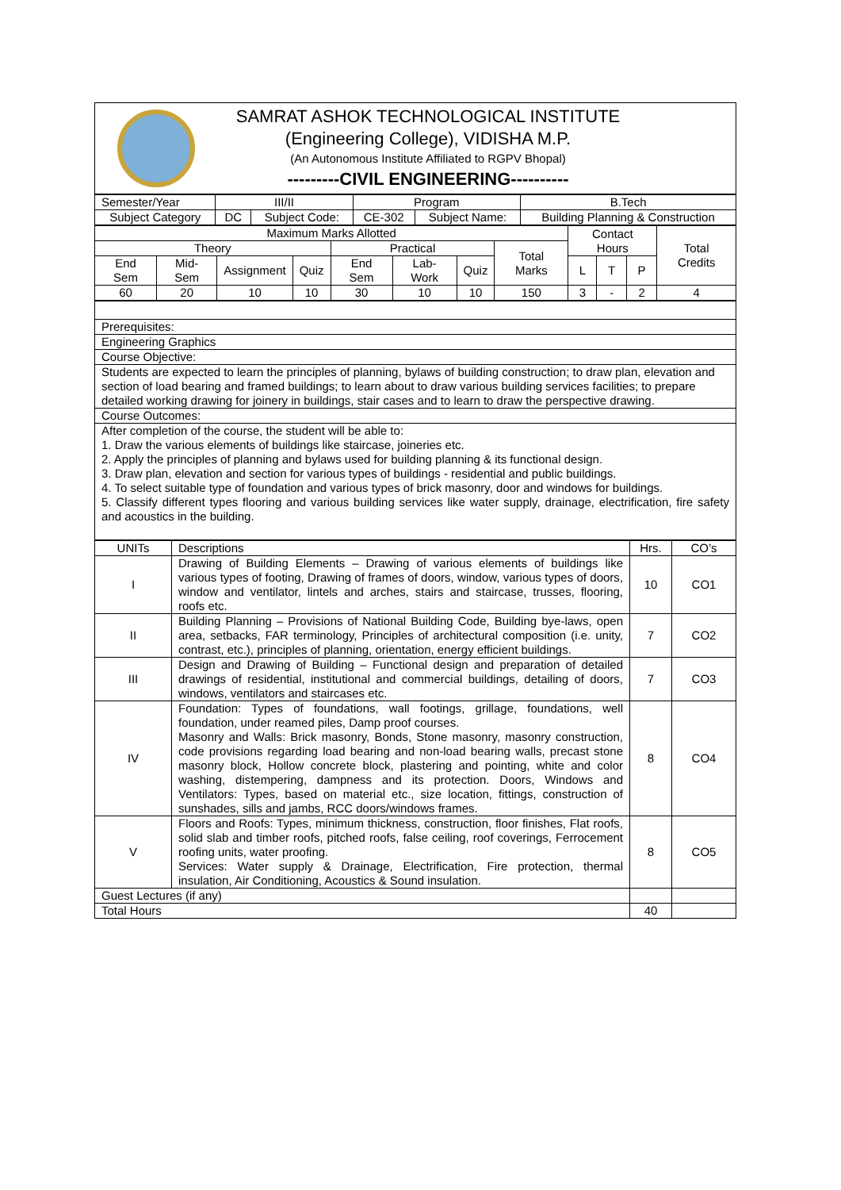| / / SAMRAT ASHOK TECHNOLOGICAL INSTITUTE (Engineering College), VIDISHA M.P. (An Autonomous Institute Affiliated to RGPV Bhopal) ---------CIVIL ENGINEERING---------- / |
| Semester/Year | III/II | | Program | | B.Tech |
| Subject Category | DC | Subject Code: | CE-302 | Subject Name: | Building Planning & Construction |
| Maximum Marks Allotted | | | | | | | | Contact Hours | | | Total Credits |
| Theory | | | | Practical | | | Total Marks | | | | |
| End Sem | Mid-Sem | Assignment | Quiz | End Sem | Lab-Work | Quiz | | L | T | P | |
| 60 | 20 | 10 | 10 | 30 | 10 | 10 | 150 | 3 | - | 2 | 4 |
| Prerequisites: |
| Engineering Graphics |
| Course Objective: |
| Students are expected to learn the principles of planning, bylaws of building construction; to draw plan, elevation and section of load bearing and framed buildings; to learn about to draw various building services facilities; to prepare detailed working drawing for joinery in buildings, stair cases and to learn to draw the perspective drawing. |
| Course Outcomes: |
| After completion of the course, the student will be able to: 1. Draw the various elements of buildings like staircase, joineries etc. 2. Apply the principles of planning and bylaws used for building planning & its functional design. 3. Draw plan, elevation and section for various types of buildings - residential and public buildings. 4. To select suitable type of foundation and various types of brick masonry, door and windows for buildings. 5. Classify different types flooring and various building services like water supply, drainage, electrification, fire safety and acoustics in the building. |
| UNITs | Descriptions | Hrs. | CO’s |
| I | Drawing of Building Elements – Drawing of various elements of buildings like various types of footing, Drawing of frames of doors, window, various types of doors, window and ventilator, lintels and arches, stairs and staircase, trusses, flooring, roofs etc. | 10 | CO1 |
| II | Building Planning – Provisions of National Building Code, Building bye-laws, open area, setbacks, FAR terminology, Principles of architectural composition (i.e. unity, contrast, etc.), principles of planning, orientation, energy efficient buildings. | 7 | CO2 |
| III | Design and Drawing of Building – Functional design and preparation of detailed drawings of residential, institutional and commercial buildings, detailing of doors, windows, ventilators and staircases etc. | 7 | CO3 |
| IV | Foundation: Types of foundations, wall footings, grillage, foundations, well foundation, under reamed piles, Damp proof courses. Masonry and Walls: Brick masonry, Bonds, Stone masonry, masonry construction, code provisions regarding load bearing and non-load bearing walls, precast stone masonry block, Hollow concrete block, plastering and pointing, white and color washing, distempering, dampness and its protection. Doors, Windows and Ventilators: Types, based on material etc., size location, fittings, construction of sunshades, sills and jambs, RCC doors/windows frames. | 8 | CO4 |
| V | Floors and Roofs: Types, minimum thickness, construction, floor finishes, Flat roofs, solid slab and timber roofs, pitched roofs, false ceiling, roof coverings, Ferrocement roofing units, water proofing. Services: Water supply & Drainage, Electrification, Fire protection, thermal insulation, Air Conditioning, Acoustics & Sound insulation. | 8 | CO5 |
| Guest Lectures (if any) | | | |
| Total Hours | | 40 | |